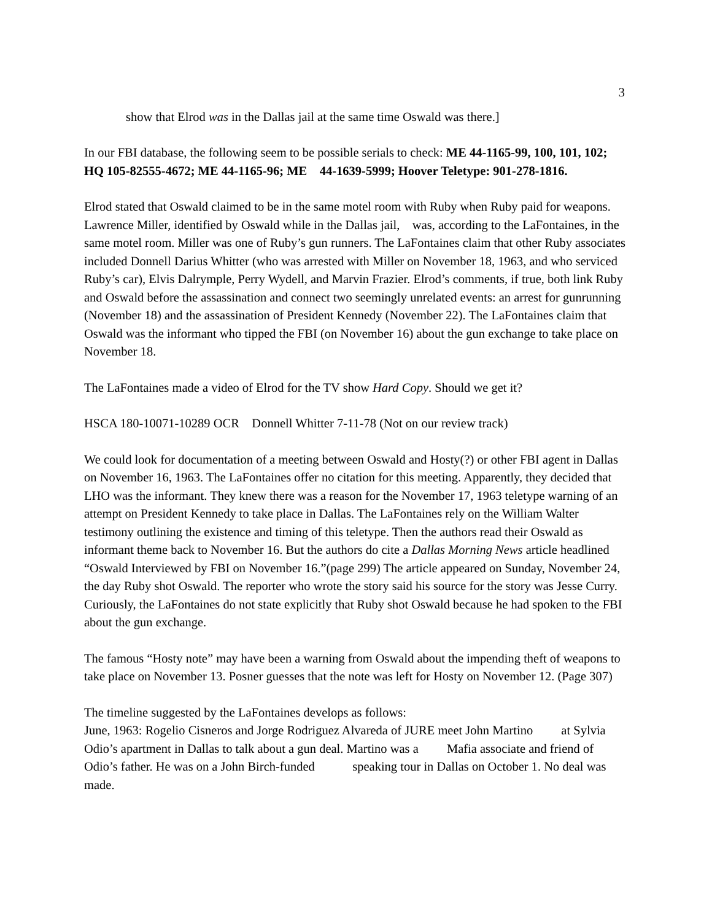3
show that Elrod was in the Dallas jail at the same time Oswald was there.]
In our FBI database, the following seem to be possible serials to check: ME 44-1165-99, 100, 101, 102; HQ 105-82555-4672; ME 44-1165-96; ME 44-1639-5999; Hoover Teletype: 901-278-1816.
Elrod stated that Oswald claimed to be in the same motel room with Ruby when Ruby paid for weapons. Lawrence Miller, identified by Oswald while in the Dallas jail, was, according to the LaFontaines, in the same motel room. Miller was one of Ruby’s gun runners. The LaFontaines claim that other Ruby associates included Donnell Darius Whitter (who was arrested with Miller on November 18, 1963, and who serviced Ruby’s car), Elvis Dalrymple, Perry Wydell, and Marvin Frazier. Elrod’s comments, if true, both link Ruby and Oswald before the assassination and connect two seemingly unrelated events: an arrest for gunrunning (November 18) and the assassination of President Kennedy (November 22). The LaFontaines claim that Oswald was the informant who tipped the FBI (on November 16) about the gun exchange to take place on November 18.
The LaFontaines made a video of Elrod for the TV show Hard Copy. Should we get it?
HSCA 180-10071-10289 OCR Donnell Whitter 7-11-78 (Not on our review track)
We could look for documentation of a meeting between Oswald and Hosty(?) or other FBI agent in Dallas on November 16, 1963. The LaFontaines offer no citation for this meeting. Apparently, they decided that LHO was the informant. They knew there was a reason for the November 17, 1963 teletype warning of an attempt on President Kennedy to take place in Dallas. The LaFontaines rely on the William Walter testimony outlining the existence and timing of this teletype. Then the authors read their Oswald as informant theme back to November 16. But the authors do cite a Dallas Morning News article headlined “Oswald Interviewed by FBI on November 16.”(page 299) The article appeared on Sunday, November 24, the day Ruby shot Oswald. The reporter who wrote the story said his source for the story was Jesse Curry. Curiously, the LaFontaines do not state explicitly that Ruby shot Oswald because he had spoken to the FBI about the gun exchange.
The famous “Hosty note” may have been a warning from Oswald about the impending theft of weapons to take place on November 13. Posner guesses that the note was left for Hosty on November 12. (Page 307)
The timeline suggested by the LaFontaines develops as follows:
June, 1963: Rogelio Cisneros and Jorge Rodriguez Alvareda of JURE meet John Martino at Sylvia Odio’s apartment in Dallas to talk about a gun deal. Martino was a Mafia associate and friend of Odio’s father. He was on a John Birch-funded speaking tour in Dallas on October 1. No deal was made.